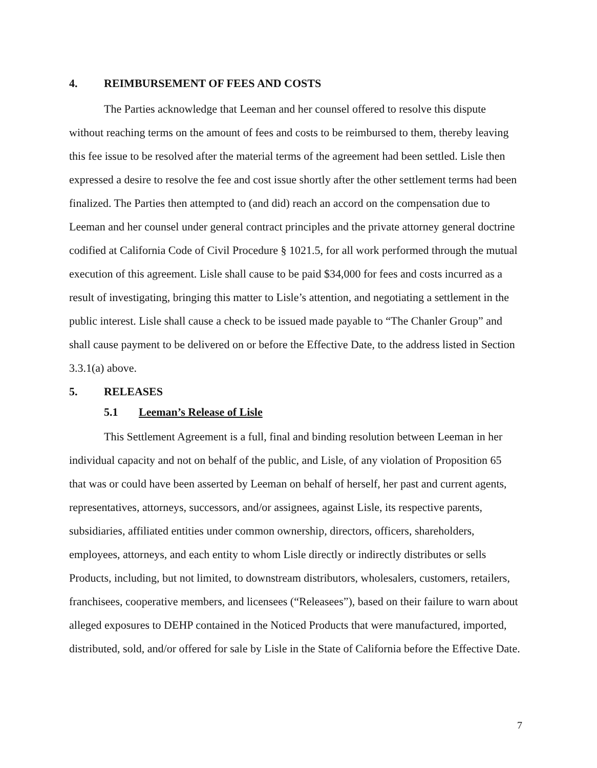4. REIMBURSEMENT OF FEES AND COSTS
The Parties acknowledge that Leeman and her counsel offered to resolve this dispute without reaching terms on the amount of fees and costs to be reimbursed to them, thereby leaving this fee issue to be resolved after the material terms of the agreement had been settled. Lisle then expressed a desire to resolve the fee and cost issue shortly after the other settlement terms had been finalized. The Parties then attempted to (and did) reach an accord on the compensation due to Leeman and her counsel under general contract principles and the private attorney general doctrine codified at California Code of Civil Procedure § 1021.5, for all work performed through the mutual execution of this agreement. Lisle shall cause to be paid $34,000 for fees and costs incurred as a result of investigating, bringing this matter to Lisle’s attention, and negotiating a settlement in the public interest. Lisle shall cause a check to be issued made payable to “The Chanler Group” and shall cause payment to be delivered on or before the Effective Date, to the address listed in Section 3.3.1(a) above.
5. RELEASES
5.1 Leeman’s Release of Lisle
This Settlement Agreement is a full, final and binding resolution between Leeman in her individual capacity and not on behalf of the public, and Lisle, of any violation of Proposition 65 that was or could have been asserted by Leeman on behalf of herself, her past and current agents, representatives, attorneys, successors, and/or assignees, against Lisle, its respective parents, subsidiaries, affiliated entities under common ownership, directors, officers, shareholders, employees, attorneys, and each entity to whom Lisle directly or indirectly distributes or sells Products, including, but not limited, to downstream distributors, wholesalers, customers, retailers, franchisees, cooperative members, and licensees (“Releasees”), based on their failure to warn about alleged exposures to DEHP contained in the Noticed Products that were manufactured, imported, distributed, sold, and/or offered for sale by Lisle in the State of California before the Effective Date.
7